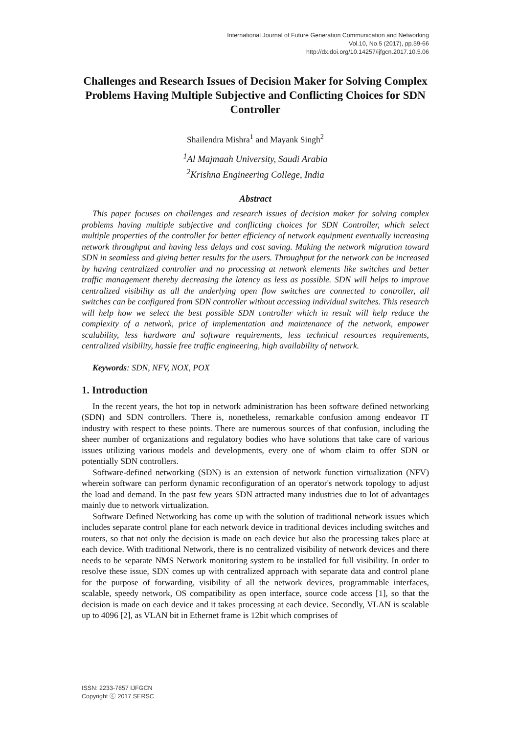International Journal of Future Generation Communication and Networking
Vol.10, No.5 (2017), pp.59-66
http://dx.doi.org/10.14257/ijfgcn.2017.10.5.06
Challenges and Research Issues of Decision Maker for Solving Complex Problems Having Multiple Subjective and Conflicting Choices for SDN Controller
Shailendra Mishra<sup>1</sup> and Mayank Singh<sup>2</sup>
<sup>1</sup> Al Majmaah University, Saudi Arabia
<sup>2</sup> Krishna Engineering College, India
Abstract
This paper focuses on challenges and research issues of decision maker for solving complex problems having multiple subjective and conflicting choices for SDN Controller, which select multiple properties of the controller for better efficiency of network equipment eventually increasing network throughput and having less delays and cost saving. Making the network migration toward SDN in seamless and giving better results for the users. Throughput for the network can be increased by having centralized controller and no processing at network elements like switches and better traffic management thereby decreasing the latency as less as possible. SDN will helps to improve centralized visibility as all the underlying open flow switches are connected to controller, all switches can be configured from SDN controller without accessing individual switches. This research will help how we select the best possible SDN controller which in result will help reduce the complexity of a network, price of implementation and maintenance of the network, empower scalability, less hardware and software requirements, less technical resources requirements, centralized visibility, hassle free traffic engineering, high availability of network.
Keywords: SDN, NFV, NOX, POX
1. Introduction
In the recent years, the hot top in network administration has been software defined networking (SDN) and SDN controllers. There is, nonetheless, remarkable confusion among endeavor IT industry with respect to these points. There are numerous sources of that confusion, including the sheer number of organizations and regulatory bodies who have solutions that take care of various issues utilizing various models and developments, every one of whom claim to offer SDN or potentially SDN controllers.
Software-defined networking (SDN) is an extension of network function virtualization (NFV) wherein software can perform dynamic reconfiguration of an operator's network topology to adjust the load and demand. In the past few years SDN attracted many industries due to lot of advantages mainly due to network virtualization.
Software Defined Networking has come up with the solution of traditional network issues which includes separate control plane for each network device in traditional devices including switches and routers, so that not only the decision is made on each device but also the processing takes place at each device. With traditional Network, there is no centralized visibility of network devices and there needs to be separate NMS Network monitoring system to be installed for full visibility. In order to resolve these issue, SDN comes up with centralized approach with separate data and control plane for the purpose of forwarding, visibility of all the network devices, programmable interfaces, scalable, speedy network, OS compatibility as open interface, source code access [1], so that the decision is made on each device and it takes processing at each device. Secondly, VLAN is scalable up to 4096 [2], as VLAN bit in Ethernet frame is 12bit which comprises of
ISSN: 2233-7857 IJFGCN
Copyright ⓒ 2017 SERSC